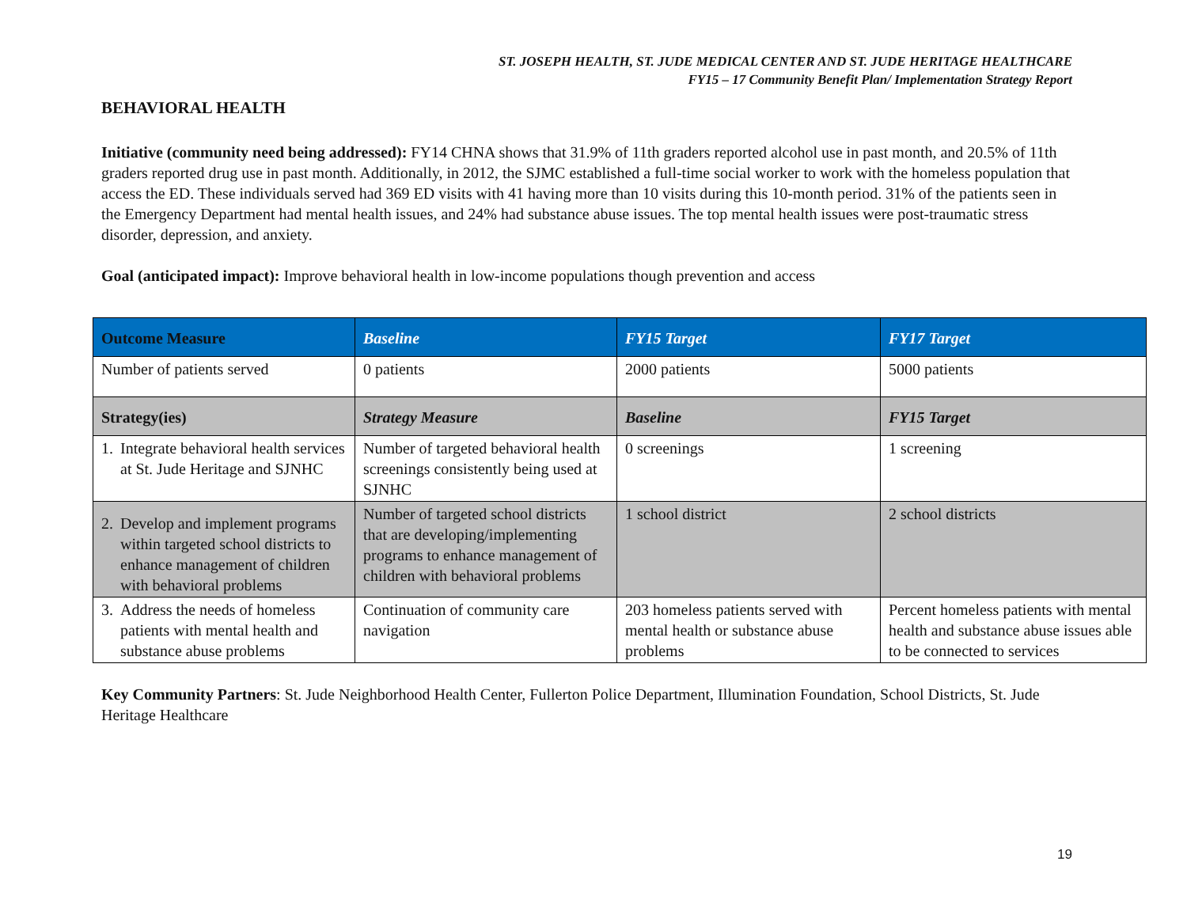ST. JOSEPH HEALTH, ST. JUDE MEDICAL CENTER AND ST. JUDE HERITAGE HEALTHCARE
FY15 – 17 Community Benefit Plan/ Implementation Strategy Report
BEHAVIORAL HEALTH
Initiative (community need being addressed): FY14 CHNA shows that 31.9% of 11th graders reported alcohol use in past month, and 20.5% of 11th graders reported drug use in past month. Additionally, in 2012, the SJMC established a full-time social worker to work with the homeless population that access the ED. These individuals served had 369 ED visits with 41 having more than 10 visits during this 10-month period. 31% of the patients seen in the Emergency Department had mental health issues, and 24% had substance abuse issues. The top mental health issues were post-traumatic stress disorder, depression, and anxiety.
Goal (anticipated impact): Improve behavioral health in low-income populations though prevention and access
| Outcome Measure | Baseline | FY15 Target | FY17 Target |
| --- | --- | --- | --- |
| Number of patients served | 0 patients | 2000 patients | 5000 patients |
| Strategy(ies) | Strategy Measure | Baseline | FY15 Target |
| 1. Integrate behavioral health services at St. Jude Heritage and SJNHC | Number of targeted behavioral health screenings consistently being used at SJNHC | 0 screenings | 1 screening |
| 2. Develop and implement programs within targeted school districts to enhance management of children with behavioral problems | Number of targeted school districts that are developing/implementing programs to enhance management of children with behavioral problems | 1 school district | 2 school districts |
| 3. Address the needs of homeless patients with mental health and substance abuse problems | Continuation of community care navigation | 203 homeless patients served with mental health or substance abuse problems | Percent homeless patients with mental health and substance abuse issues able to be connected to services |
Key Community Partners: St. Jude Neighborhood Health Center, Fullerton Police Department, Illumination Foundation, School Districts, St. Jude Heritage Healthcare
19